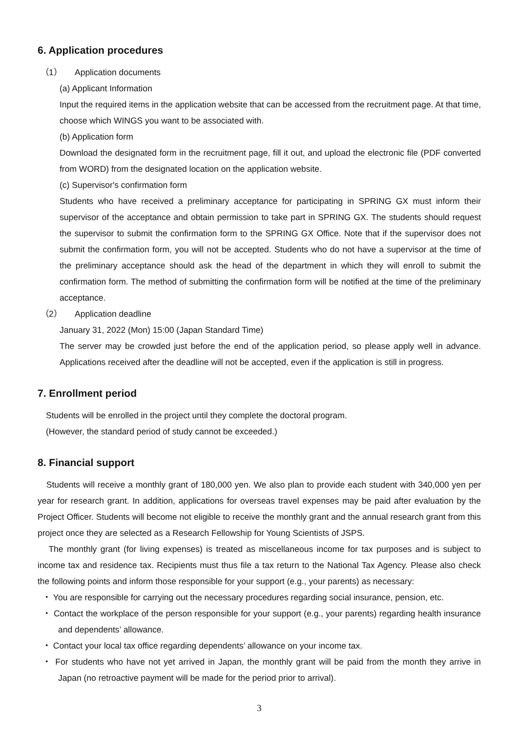6. Application procedures
（1） Application documents
(a) Applicant Information
Input the required items in the application website that can be accessed from the recruitment page. At that time, choose which WINGS you want to be associated with.
(b) Application form
Download the designated form in the recruitment page, fill it out, and upload the electronic file (PDF converted from WORD) from the designated location on the application website.
(c) Supervisor's confirmation form
Students who have received a preliminary acceptance for participating in SPRING GX must inform their supervisor of the acceptance and obtain permission to take part in SPRING GX. The students should request the supervisor to submit the confirmation form to the SPRING GX Office. Note that if the supervisor does not submit the confirmation form, you will not be accepted. Students who do not have a supervisor at the time of the preliminary acceptance should ask the head of the department in which they will enroll to submit the confirmation form. The method of submitting the confirmation form will be notified at the time of the preliminary acceptance.
（2） Application deadline
January 31, 2022 (Mon) 15:00 (Japan Standard Time)
The server may be crowded just before the end of the application period, so please apply well in advance. Applications received after the deadline will not be accepted, even if the application is still in progress.
7. Enrollment period
Students will be enrolled in the project until they complete the doctoral program.
(However, the standard period of study cannot be exceeded.)
8. Financial support
Students will receive a monthly grant of 180,000 yen. We also plan to provide each student with 340,000 yen per year for research grant. In addition, applications for overseas travel expenses may be paid after evaluation by the Project Officer. Students will become not eligible to receive the monthly grant and the annual research grant from this project once they are selected as a Research Fellowship for Young Scientists of JSPS.
The monthly grant (for living expenses) is treated as miscellaneous income for tax purposes and is subject to income tax and residence tax. Recipients must thus file a tax return to the National Tax Agency. Please also check the following points and inform those responsible for your support (e.g., your parents) as necessary:
・ You are responsible for carrying out the necessary procedures regarding social insurance, pension, etc.
・ Contact the workplace of the person responsible for your support (e.g., your parents) regarding health insurance and dependents’ allowance.
・ Contact your local tax office regarding dependents’ allowance on your income tax.
・ For students who have not yet arrived in Japan, the monthly grant will be paid from the month they arrive in Japan (no retroactive payment will be made for the period prior to arrival).
3